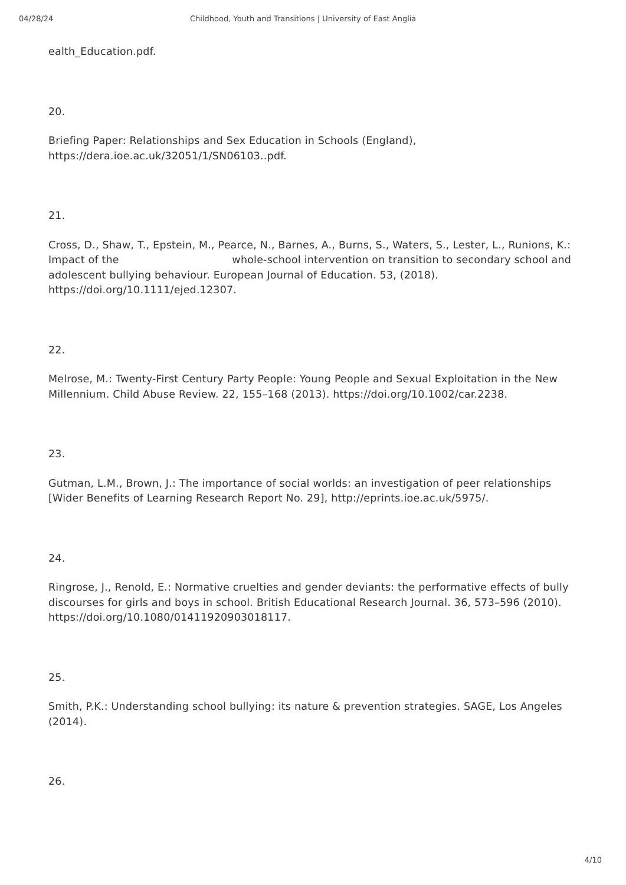04/28/24 Childhood, Youth and Transitions | University of East Anglia
ealth_Education.pdf.
20.
Briefing Paper: Relationships and Sex Education in Schools (England), https://dera.ioe.ac.uk/32051/1/SN06103..pdf.
21.
Cross, D., Shaw, T., Epstein, M., Pearce, N., Barnes, A., Burns, S., Waters, S., Lester, L., Runions, K.: Impact of the whole-school intervention on transition to secondary school and adolescent bullying behaviour. European Journal of Education. 53, (2018). https://doi.org/10.1111/ejed.12307.
22.
Melrose, M.: Twenty-First Century Party People: Young People and Sexual Exploitation in the New Millennium. Child Abuse Review. 22, 155–168 (2013). https://doi.org/10.1002/car.2238.
23.
Gutman, L.M., Brown, J.: The importance of social worlds: an investigation of peer relationships [Wider Benefits of Learning Research Report No. 29], http://eprints.ioe.ac.uk/5975/.
24.
Ringrose, J., Renold, E.: Normative cruelties and gender deviants: the performative effects of bully discourses for girls and boys in school. British Educational Research Journal. 36, 573–596 (2010). https://doi.org/10.1080/01411920903018117.
25.
Smith, P.K.: Understanding school bullying: its nature & prevention strategies. SAGE, Los Angeles (2014).
26.
4/10